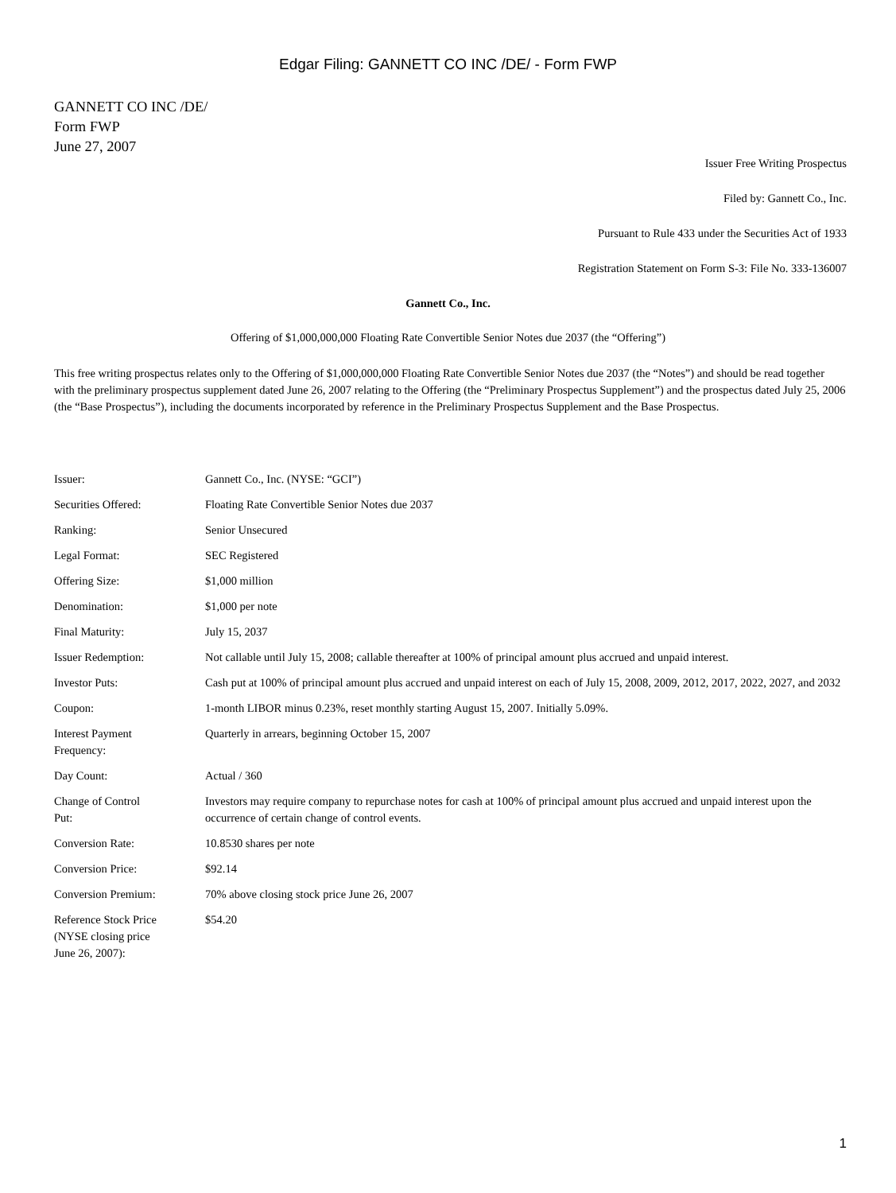Edgar Filing: GANNETT CO INC /DE/ - Form FWP
GANNETT CO INC /DE/
Form FWP
June 27, 2007
Issuer Free Writing Prospectus
Filed by: Gannett Co., Inc.
Pursuant to Rule 433 under the Securities Act of 1933
Registration Statement on Form S-3: File No. 333-136007
Gannett Co., Inc.
Offering of $1,000,000,000 Floating Rate Convertible Senior Notes due 2037 (the “Offering”)
This free writing prospectus relates only to the Offering of $1,000,000,000 Floating Rate Convertible Senior Notes due 2037 (the “Notes”) and should be read together with the preliminary prospectus supplement dated June 26, 2007 relating to the Offering (the “Preliminary Prospectus Supplement”) and the prospectus dated July 25, 2006 (the “Base Prospectus”), including the documents incorporated by reference in the Preliminary Prospectus Supplement and the Base Prospectus.
| Issuer: | Gannett Co., Inc. (NYSE: “GCI”) |
| Securities Offered: | Floating Rate Convertible Senior Notes due 2037 |
| Ranking: | Senior Unsecured |
| Legal Format: | SEC Registered |
| Offering Size: | $1,000 million |
| Denomination: | $1,000 per note |
| Final Maturity: | July 15, 2037 |
| Issuer Redemption: | Not callable until July 15, 2008; callable thereafter at 100% of principal amount plus accrued and unpaid interest. |
| Investor Puts: | Cash put at 100% of principal amount plus accrued and unpaid interest on each of July 15, 2008, 2009, 2012, 2017, 2022, 2027, and 2032 |
| Coupon: | 1-month LIBOR minus 0.23%, reset monthly starting August 15, 2007. Initially 5.09%. |
| Interest Payment Frequency: | Quarterly in arrears, beginning October 15, 2007 |
| Day Count: | Actual / 360 |
| Change of Control Put: | Investors may require company to repurchase notes for cash at 100% of principal amount plus accrued and unpaid interest upon the occurrence of certain change of control events. |
| Conversion Rate: | 10.8530 shares per note |
| Conversion Price: | $92.14 |
| Conversion Premium: | 70% above closing stock price June 26, 2007 |
| Reference Stock Price (NYSE closing price June 26, 2007): | $54.20 |
1